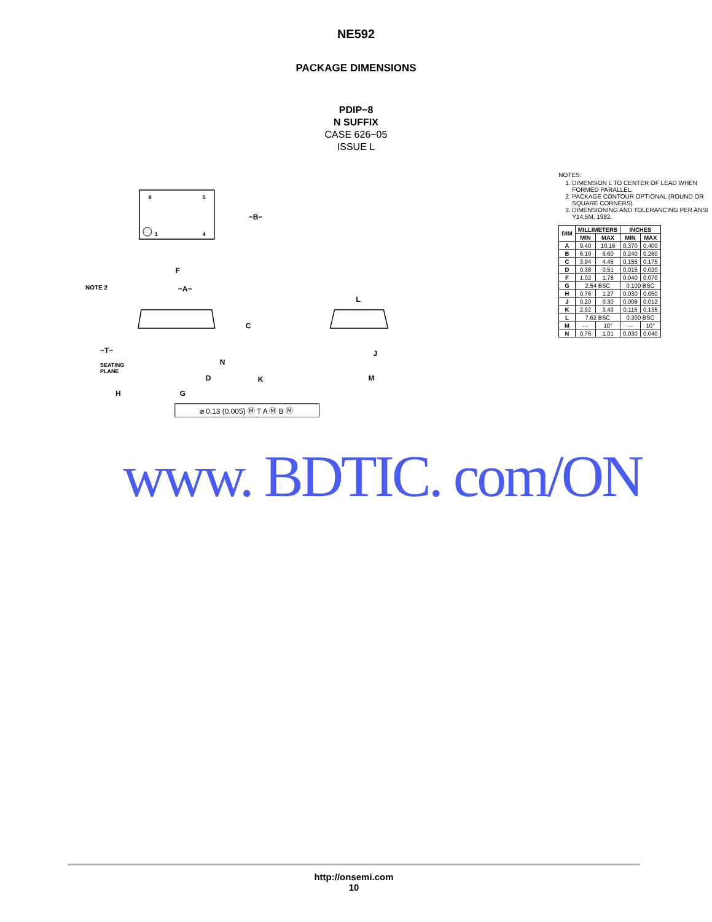NE592
PACKAGE DIMENSIONS
PDIP−8
N SUFFIX
CASE 626−05
ISSUE L
8
5
1
4
−B−
−A−
F
NOTE 2
C
N
D
K
−T−
SEATING
PLANE
H
G
L
J
M
⌀ 0.13 (0.005) Ⓜ T A Ⓜ B Ⓜ
NOTES:
1. DIMENSION L TO CENTER OF LEAD WHEN FORMED PARALLEL.
2. PACKAGE CONTOUR OPTIONAL (ROUND OR SQUARE CORNERS).
3. DIMENSIONING AND TOLERANCING PER ANSI Y14.5M, 1982.
| DIM | MILLIMETERS | | INCHES | |
| --- | --- | --- | --- | --- |
| | MIN | MAX | MIN | MAX |
| A | 9.40 | 10.16 | 0.370 | 0.400 |
| B | 6.10 | 6.60 | 0.240 | 0.260 |
| C | 3.94 | 4.45 | 0.155 | 0.175 |
| D | 0.38 | 0.51 | 0.015 | 0.020 |
| F | 1.02 | 1.78 | 0.040 | 0.070 |
| G | 2.54 BSC | | 0.100 BSC | |
| H | 0.76 | 1.27 | 0.030 | 0.050 |
| J | 0.20 | 0.30 | 0.008 | 0.012 |
| K | 2.92 | 3.43 | 0.115 | 0.135 |
| L | 7.62 BSC | | 0.300 BSC | |
| M | --- | 10° | --- | 10° |
| N | 0.76 | 1.01 | 0.030 | 0.040 |
www. BDTIC. com/ON
http://onsemi.com
10